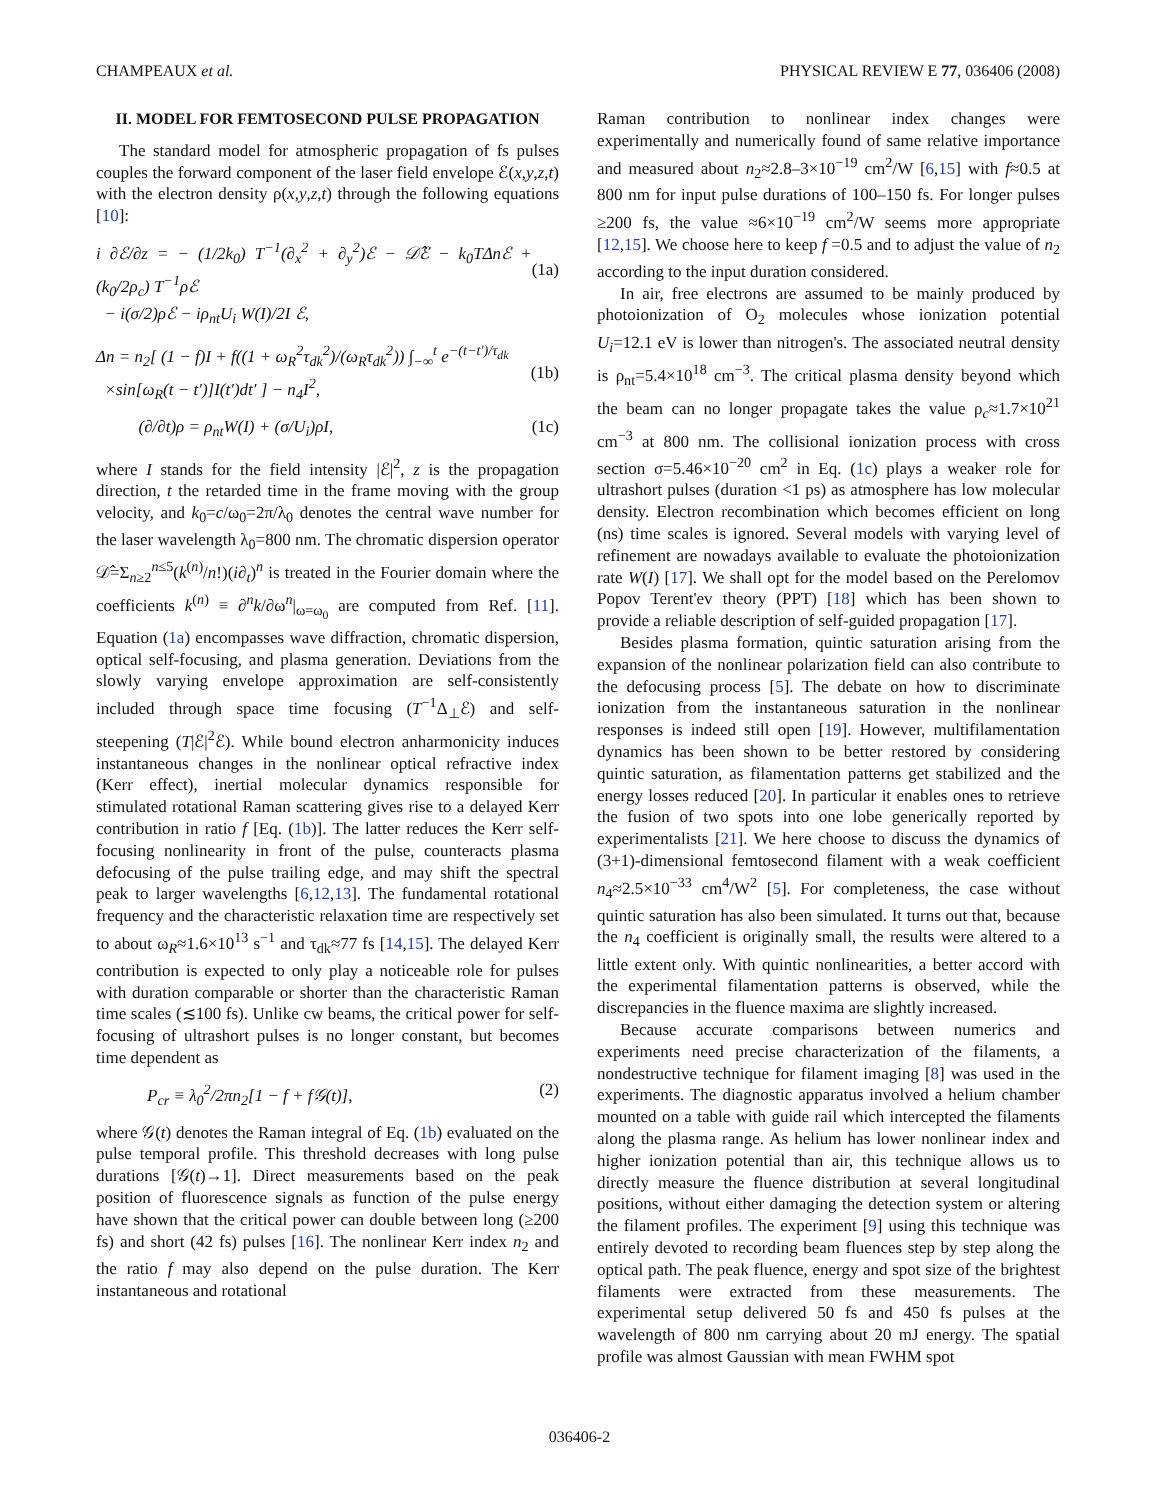CHAMPEAUX et al. PHYSICAL REVIEW E 77, 036406 (2008)
II. MODEL FOR FEMTOSECOND PULSE PROPAGATION
The standard model for atmospheric propagation of fs pulses couples the forward component of the laser field envelope ℰ(x,y,z,t) with the electron density ρ(x,y,z,t) through the following equations [10]:
i ∂ℰ/∂z = − (1/2k<sub>0</sub>) T<sup>−1</sup>(∂<sub>x</sub><sup>2</sup> + ∂<sub>y</sub><sup>2</sup>)ℰ − 𝒟̂ℰ − k<sub>0</sub>TΔnℰ + (k<sub>0</sub>/2ρ<sub>c</sub>) T<sup>−1</sup>ρℰ
− i(σ/2)ρℰ − iρ<sub>nt</sub>U<sub>i</sub> W(I)/2I ℰ,
(1a)
Δn = n<sub>2</sub>[ (1 − f)I + f((1 + ω<sub>R</sub><sup>2</sup>τ<sub>dk</sub><sup>2</sup>)/(ω<sub>R</sub>τ<sub>dk</sub><sup>2</sup>)) ∫<sub>−∞</sub><sup>t</sup> e<sup>−(t−t′)/τ<sub>dk</sub></sup>
×sin[ω<sub>R</sub>(t − t′)]I(t′)dt′ ] − n<sub>4</sub>I<sup>2</sup>,
(1b)
(∂/∂t)ρ = ρ<sub>nt</sub>W(I) + (σ/U<sub>i</sub>)ρI, (1c)
where I stands for the field intensity |ℰ|<sup>2</sup>, z is the propagation direction, t the retarded time in the frame moving with the group velocity, and k<sub>0</sub>=c/ω<sub>0</sub>=2π/λ<sub>0</sub> denotes the central wave number for the laser wavelength λ<sub>0</sub>=800 nm. The chromatic dispersion operator 𝒟̂=Σ<sub>n≥2</sub><sup>n≤5</sup>(k<sup>(n)</sup>/n!)(i∂<sub>t</sub>)<sup>n</sup> is treated in the Fourier domain where the coefficients k<sup>(n)</sup> ≡ ∂<sup>n</sup>k/∂ω<sup>n</sup>|<sub>ω=ω<sub>0</sub></sub> are computed from Ref. [11]. Equation (1a) encompasses wave diffraction, chromatic dispersion, optical self-focusing, and plasma generation. Deviations from the slowly varying envelope approximation are self-consistently included through space time focusing (T<sup>−1</sup>Δ<sub>⊥</sub>ℰ) and self-steepening (T|ℰ|<sup>2</sup>ℰ). While bound electron anharmonicity induces instantaneous changes in the nonlinear optical refractive index (Kerr effect), inertial molecular dynamics responsible for stimulated rotational Raman scattering gives rise to a delayed Kerr contribution in ratio f [Eq. (1b)]. The latter reduces the Kerr self-focusing nonlinearity in front of the pulse, counteracts plasma defocusing of the pulse trailing edge, and may shift the spectral peak to larger wavelengths [6,12,13]. The fundamental rotational frequency and the characteristic relaxation time are respectively set to about ω<sub>R</sub>≈1.6×10<sup>13</sup> s<sup>−1</sup> and τ<sub>dk</sub>≈77 fs [14,15]. The delayed Kerr contribution is expected to only play a noticeable role for pulses with duration comparable or shorter than the characteristic Raman time scales (≲100 fs). Unlike cw beams, the critical power for self-focusing of ultrashort pulses is no longer constant, but becomes time dependent as
P<sub>cr</sub> ≡ λ<sub>0</sub><sup>2</sup>/2πn<sub>2</sub>[1 − f + f𝒢(t)], (2)
where 𝒢(t) denotes the Raman integral of Eq. (1b) evaluated on the pulse temporal profile. This threshold decreases with long pulse durations [𝒢(t)→1]. Direct measurements based on the peak position of fluorescence signals as function of the pulse energy have shown that the critical power can double between long (≥200 fs) and short (42 fs) pulses [16]. The nonlinear Kerr index n<sub>2</sub> and the ratio f may also depend on the pulse duration. The Kerr instantaneous and rotational
Raman contribution to nonlinear index changes were experimentally and numerically found of same relative importance and measured about n<sub>2</sub>≈2.8–3×10<sup>−19</sup> cm<sup>2</sup>/W [6,15] with f≈0.5 at 800 nm for input pulse durations of 100–150 fs. For longer pulses ≥200 fs, the value ≈6×10<sup>−19</sup> cm<sup>2</sup>/W seems more appropriate [12,15]. We choose here to keep f =0.5 and to adjust the value of n<sub>2</sub> according to the input duration considered.
In air, free electrons are assumed to be mainly produced by photoionization of O<sub>2</sub> molecules whose ionization potential U<sub>i</sub>=12.1 eV is lower than nitrogen's. The associated neutral density is ρ<sub>nt</sub>=5.4×10<sup>18</sup> cm<sup>−3</sup>. The critical plasma density beyond which the beam can no longer propagate takes the value ρ<sub>c</sub>≈1.7×10<sup>21</sup> cm<sup>−3</sup> at 800 nm. The collisional ionization process with cross section σ=5.46×10<sup>−20</sup> cm<sup>2</sup> in Eq. (1c) plays a weaker role for ultrashort pulses (duration <1 ps) as atmosphere has low molecular density. Electron recombination which becomes efficient on long (ns) time scales is ignored. Several models with varying level of refinement are nowadays available to evaluate the photoionization rate W(I) [17]. We shall opt for the model based on the Perelomov Popov Terent'ev theory (PPT) [18] which has been shown to provide a reliable description of self-guided propagation [17].
Besides plasma formation, quintic saturation arising from the expansion of the nonlinear polarization field can also contribute to the defocusing process [5]. The debate on how to discriminate ionization from the instantaneous saturation in the nonlinear responses is indeed still open [19]. However, multifilamentation dynamics has been shown to be better restored by considering quintic saturation, as filamentation patterns get stabilized and the energy losses reduced [20]. In particular it enables ones to retrieve the fusion of two spots into one lobe generically reported by experimentalists [21]. We here choose to discuss the dynamics of (3+1)-dimensional femtosecond filament with a weak coefficient n<sub>4</sub>≈2.5×10<sup>−33</sup> cm<sup>4</sup>/W<sup>2</sup> [5]. For completeness, the case without quintic saturation has also been simulated. It turns out that, because the n<sub>4</sub> coefficient is originally small, the results were altered to a little extent only. With quintic nonlinearities, a better accord with the experimental filamentation patterns is observed, while the discrepancies in the fluence maxima are slightly increased.
Because accurate comparisons between numerics and experiments need precise characterization of the filaments, a nondestructive technique for filament imaging [8] was used in the experiments. The diagnostic apparatus involved a helium chamber mounted on a table with guide rail which intercepted the filaments along the plasma range. As helium has lower nonlinear index and higher ionization potential than air, this technique allows us to directly measure the fluence distribution at several longitudinal positions, without either damaging the detection system or altering the filament profiles. The experiment [9] using this technique was entirely devoted to recording beam fluences step by step along the optical path. The peak fluence, energy and spot size of the brightest filaments were extracted from these measurements. The experimental setup delivered 50 fs and 450 fs pulses at the wavelength of 800 nm carrying about 20 mJ energy. The spatial profile was almost Gaussian with mean FWHM spot
036406-2